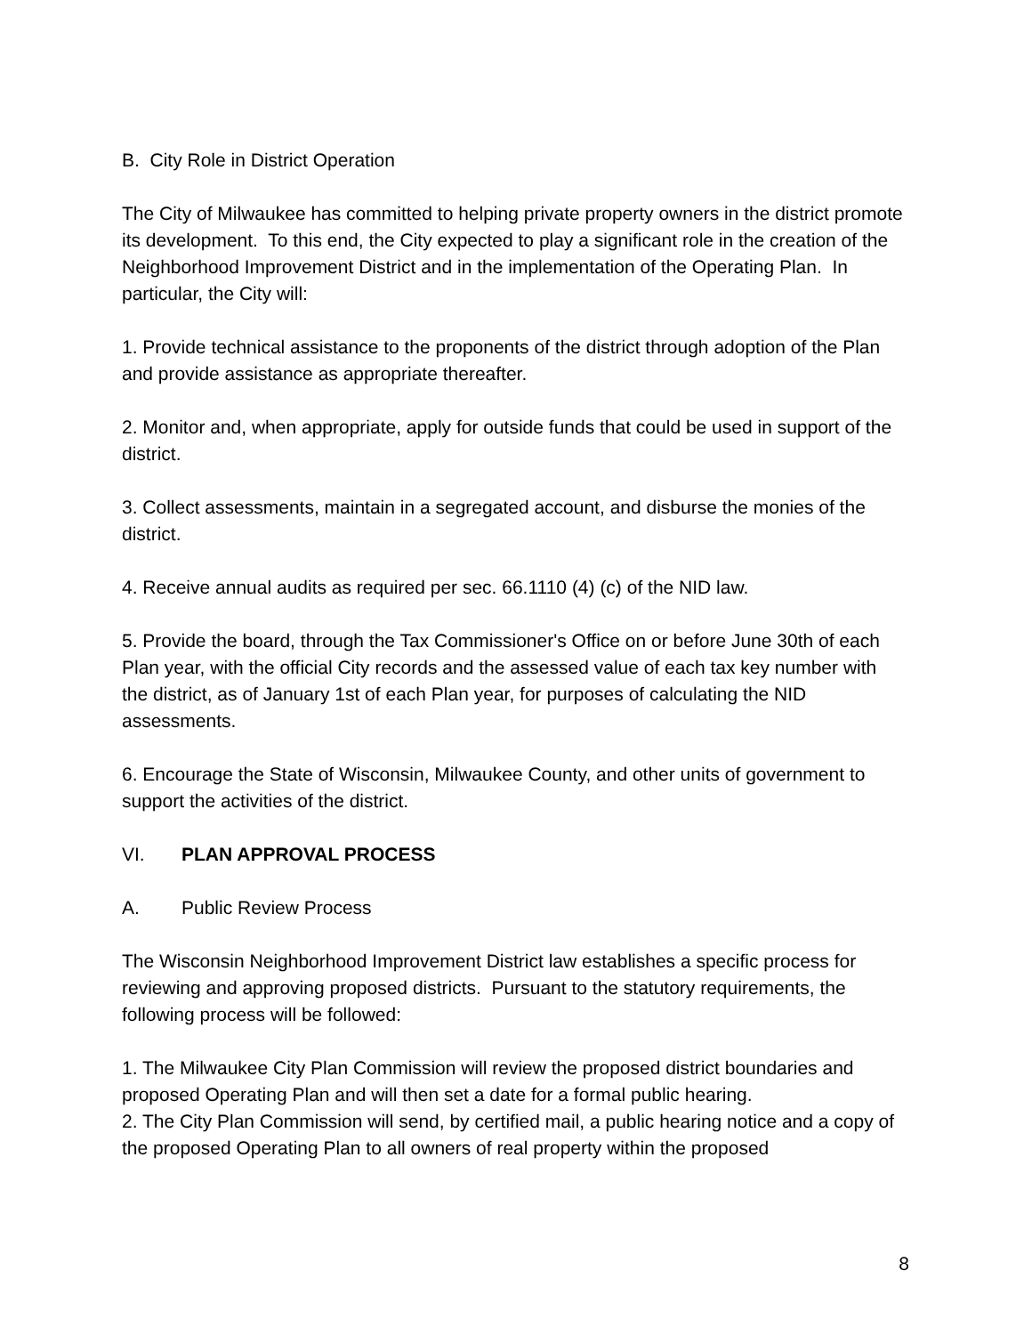B. City Role in District Operation
The City of Milwaukee has committed to helping private property owners in the district promote its development. To this end, the City expected to play a significant role in the creation of the Neighborhood Improvement District and in the implementation of the Operating Plan. In particular, the City will:
1. Provide technical assistance to the proponents of the district through adoption of the Plan and provide assistance as appropriate thereafter.
2. Monitor and, when appropriate, apply for outside funds that could be used in support of the district.
3. Collect assessments, maintain in a segregated account, and disburse the monies of the district.
4. Receive annual audits as required per sec. 66.1110 (4) (c) of the NID law.
5. Provide the board, through the Tax Commissioner's Office on or before June 30th of each Plan year, with the official City records and the assessed value of each tax key number with the district, as of January 1st of each Plan year, for purposes of calculating the NID assessments.
6. Encourage the State of Wisconsin, Milwaukee County, and other units of government to support the activities of the district.
VI. PLAN APPROVAL PROCESS
A. Public Review Process
The Wisconsin Neighborhood Improvement District law establishes a specific process for reviewing and approving proposed districts. Pursuant to the statutory requirements, the following process will be followed:
1. The Milwaukee City Plan Commission will review the proposed district boundaries and proposed Operating Plan and will then set a date for a formal public hearing.
2. The City Plan Commission will send, by certified mail, a public hearing notice and a copy of the proposed Operating Plan to all owners of real property within the proposed
8